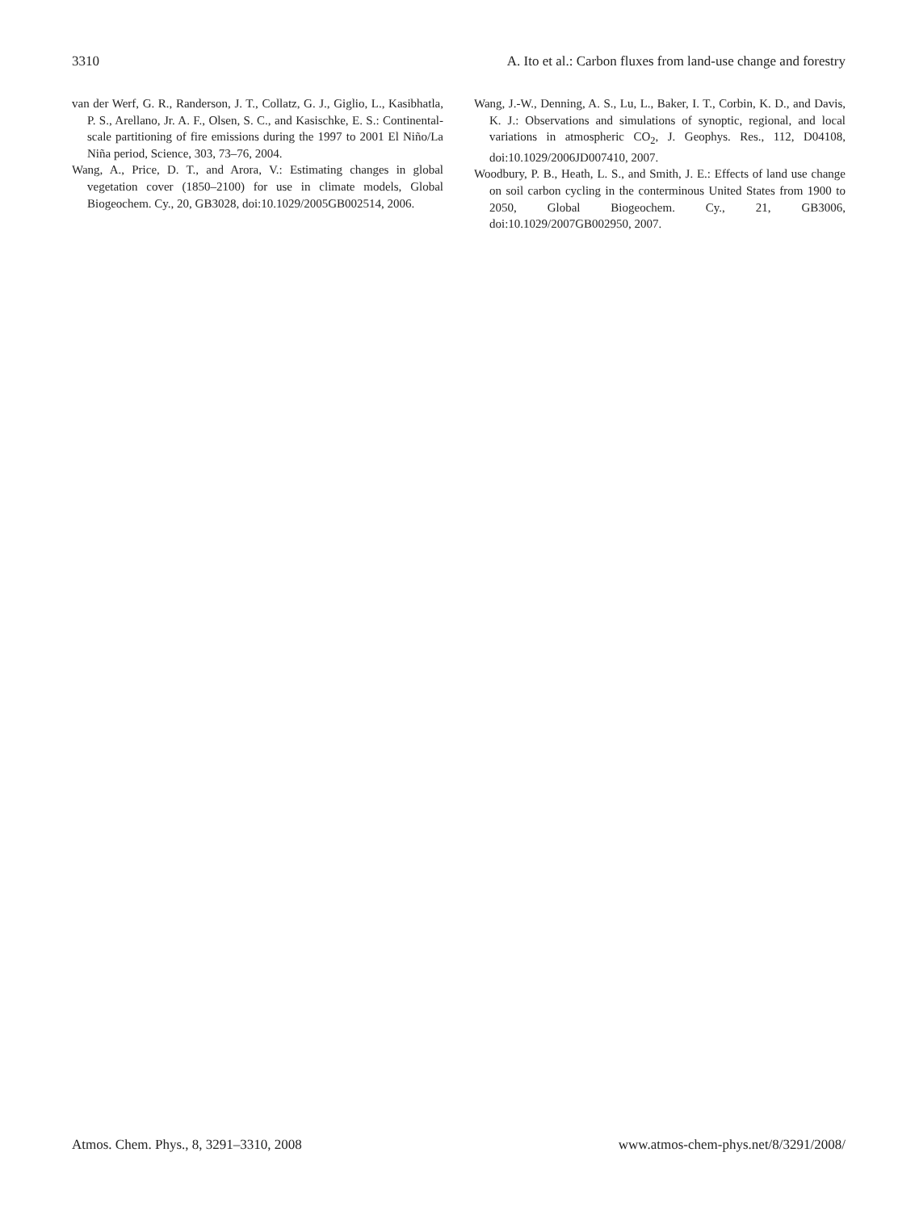3310 A. Ito et al.: Carbon fluxes from land-use change and forestry
van der Werf, G. R., Randerson, J. T., Collatz, G. J., Giglio, L., Kasibhatla, P. S., Arellano, Jr. A. F., Olsen, S. C., and Kasischke, E. S.: Continental-scale partitioning of fire emissions during the 1997 to 2001 El Niño/La Niña period, Science, 303, 73–76, 2004.
Wang, A., Price, D. T., and Arora, V.: Estimating changes in global vegetation cover (1850–2100) for use in climate models, Global Biogeochem. Cy., 20, GB3028, doi:10.1029/2005GB002514, 2006.
Wang, J.-W., Denning, A. S., Lu, L., Baker, I. T., Corbin, K. D., and Davis, K. J.: Observations and simulations of synoptic, regional, and local variations in atmospheric CO<sub>2</sub>, J. Geophys. Res., 112, D04108, doi:10.1029/2006JD007410, 2007.
Woodbury, P. B., Heath, L. S., and Smith, J. E.: Effects of land use change on soil carbon cycling in the conterminous United States from 1900 to 2050, Global Biogeochem. Cy., 21, GB3006, doi:10.1029/2007GB002950, 2007.
Atmos. Chem. Phys., 8, 3291–3310, 2008 www.atmos-chem-phys.net/8/3291/2008/